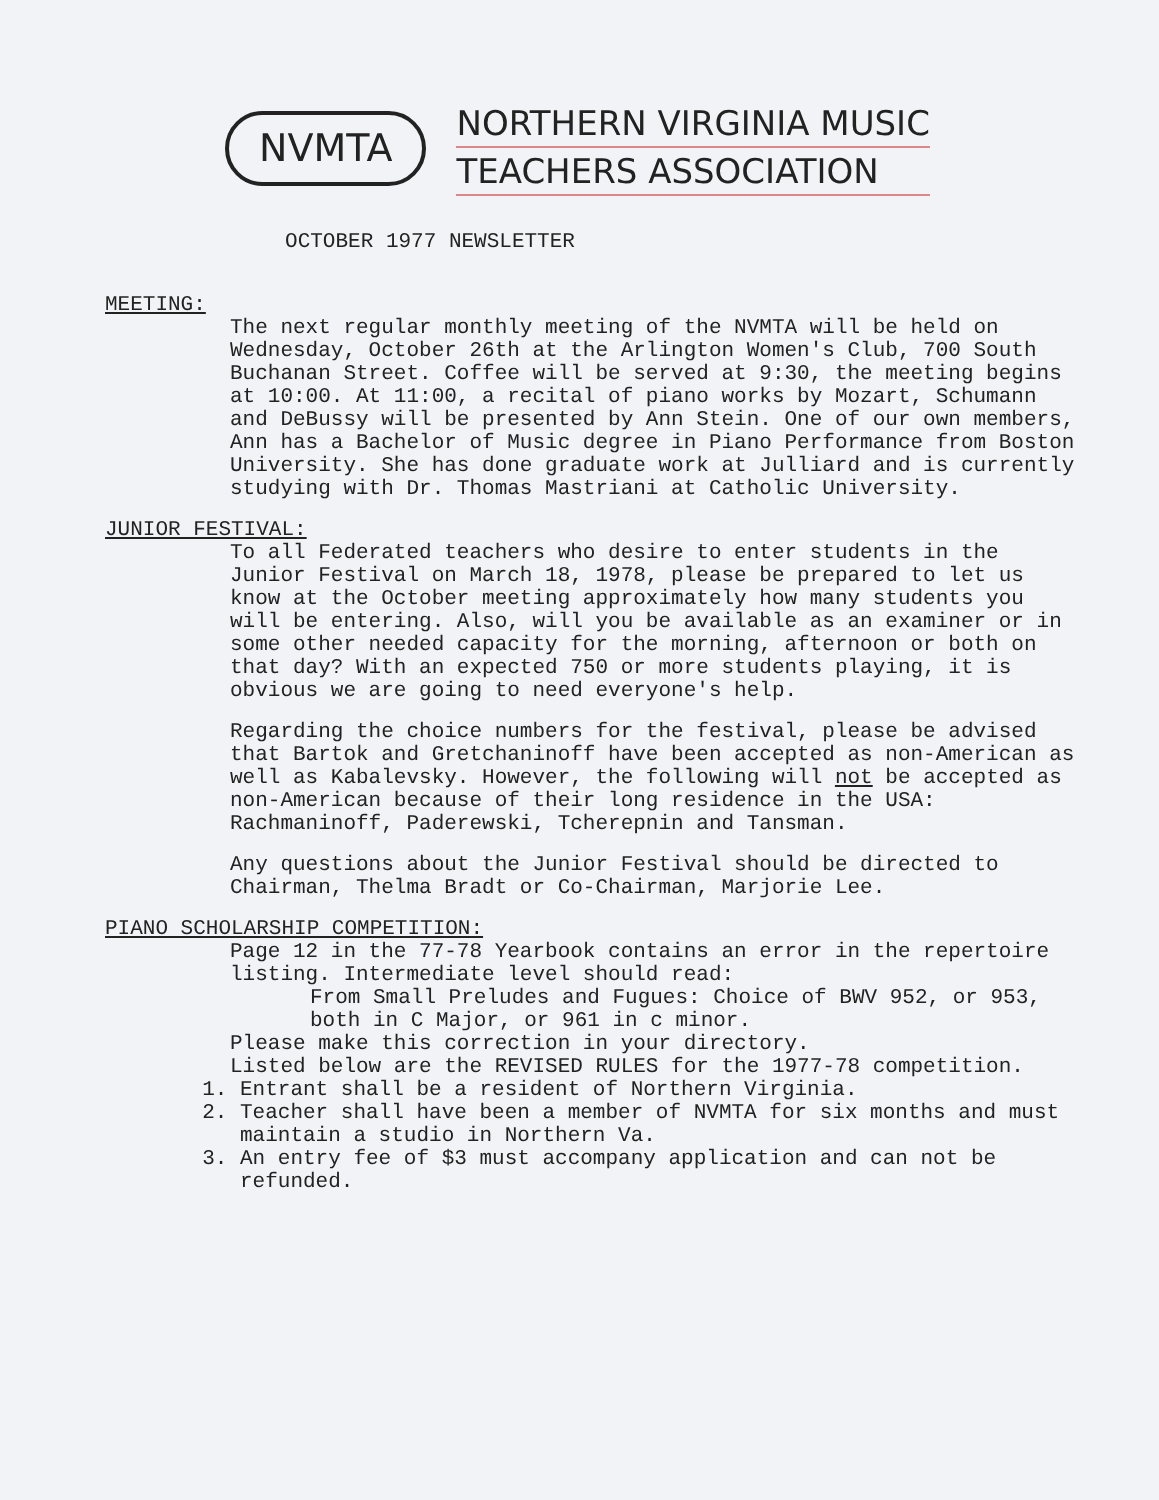NVMTA
NORTHERN VIRGINIA MUSIC
TEACHERS ASSOCIATION
OCTOBER 1977 NEWSLETTER
MEETING:
The next regular monthly meeting of the NVMTA will be held on Wednesday, October 26th at the Arlington Women's Club, 700 South Buchanan Street. Coffee will be served at 9:30, the meeting begins at 10:00. At 11:00, a recital of piano works by Mozart, Schumann and DeBussy will be presented by Ann Stein. One of our own members, Ann has a Bachelor of Music degree in Piano Performance from Boston University. She has done graduate work at Julliard and is currently studying with Dr. Thomas Mastriani at Catholic University.
JUNIOR FESTIVAL:
To all Federated teachers who desire to enter students in the Junior Festival on March 18, 1978, please be prepared to let us know at the October meeting approximately how many students you will be entering. Also, will you be available as an examiner or in some other needed capacity for the morning, afternoon or both on that day? With an expected 750 or more students playing, it is obvious we are going to need everyone's help.
Regarding the choice numbers for the festival, please be advised that Bartok and Gretchaninoff have been accepted as non-American as well as Kabalevsky. However, the following will not be accepted as non-American because of their long residence in the USA: Rachmaninoff, Paderewski, Tcherepnin and Tansman.
Any questions about the Junior Festival should be directed to Chairman, Thelma Bradt or Co-Chairman, Marjorie Lee.
PIANO SCHOLARSHIP COMPETITION:
Page 12 in the 77-78 Yearbook contains an error in the repertoire listing. Intermediate level should read:
From Small Preludes and Fugues: Choice of BWV 952, or 953, both in C Major, or 961 in c minor.
Please make this correction in your directory.
Listed below are the REVISED RULES for the 1977-78 competition.
1. Entrant shall be a resident of Northern Virginia.
2. Teacher shall have been a member of NVMTA for six months and must maintain a studio in Northern Va.
3. An entry fee of $3 must accompany application and can not be refunded.